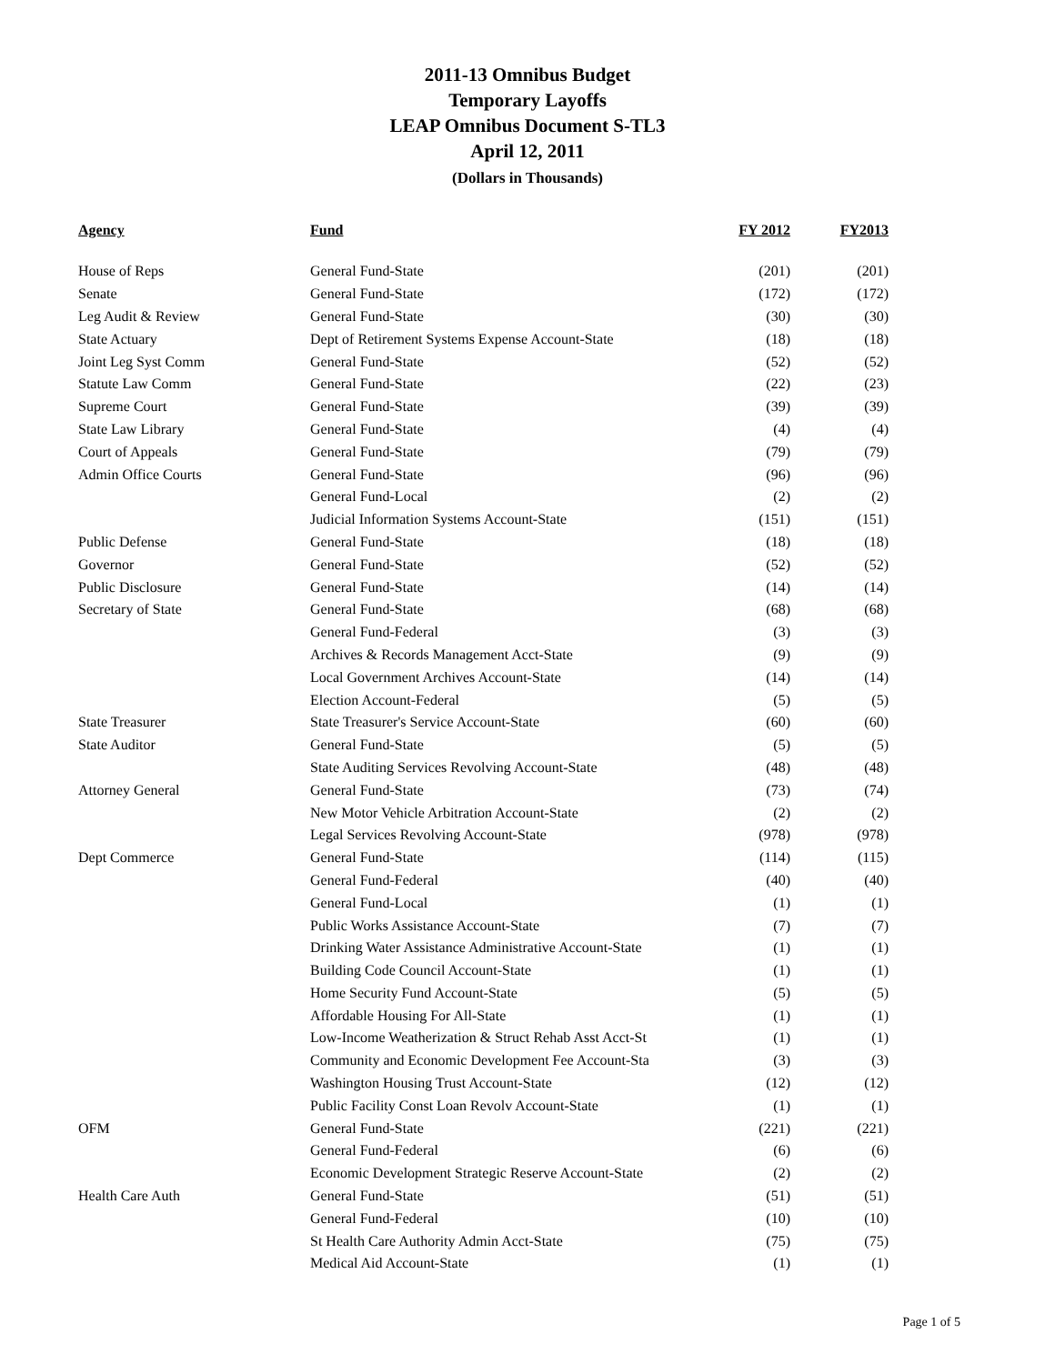2011-13 Omnibus Budget
Temporary Layoffs
LEAP Omnibus Document S-TL3
April 12, 2011
(Dollars in Thousands)
| Agency | Fund | FY 2012 | FY2013 |
| --- | --- | --- | --- |
| House of Reps | General Fund-State | (201) | (201) |
| Senate | General Fund-State | (172) | (172) |
| Leg Audit & Review | General Fund-State | (30) | (30) |
| State Actuary | Dept of Retirement Systems Expense Account-State | (18) | (18) |
| Joint Leg Syst Comm | General Fund-State | (52) | (52) |
| Statute Law Comm | General Fund-State | (22) | (23) |
| Supreme Court | General Fund-State | (39) | (39) |
| State Law Library | General Fund-State | (4) | (4) |
| Court of Appeals | General Fund-State | (79) | (79) |
| Admin Office Courts | General Fund-State | (96) | (96) |
| | General Fund-Local | (2) | (2) |
| | Judicial Information Systems Account-State | (151) | (151) |
| Public Defense | General Fund-State | (18) | (18) |
| Governor | General Fund-State | (52) | (52) |
| Public Disclosure | General Fund-State | (14) | (14) |
| Secretary of State | General Fund-State | (68) | (68) |
| | General Fund-Federal | (3) | (3) |
| | Archives & Records Management Acct-State | (9) | (9) |
| | Local Government Archives Account-State | (14) | (14) |
| | Election Account-Federal | (5) | (5) |
| State Treasurer | State Treasurer's Service Account-State | (60) | (60) |
| State Auditor | General Fund-State | (5) | (5) |
| | State Auditing Services Revolving Account-State | (48) | (48) |
| Attorney General | General Fund-State | (73) | (74) |
| | New Motor Vehicle Arbitration Account-State | (2) | (2) |
| | Legal Services Revolving Account-State | (978) | (978) |
| Dept Commerce | General Fund-State | (114) | (115) |
| | General Fund-Federal | (40) | (40) |
| | General Fund-Local | (1) | (1) |
| | Public Works Assistance Account-State | (7) | (7) |
| | Drinking Water Assistance Administrative Account-State | (1) | (1) |
| | Building Code Council Account-State | (1) | (1) |
| | Home Security Fund Account-State | (5) | (5) |
| | Affordable Housing For All-State | (1) | (1) |
| | Low-Income Weatherization & Struct Rehab Asst Acct-St | (1) | (1) |
| | Community and Economic Development Fee Account-Sta | (3) | (3) |
| | Washington Housing Trust Account-State | (12) | (12) |
| | Public Facility Const Loan Revolv Account-State | (1) | (1) |
| OFM | General Fund-State | (221) | (221) |
| | General Fund-Federal | (6) | (6) |
| | Economic Development Strategic Reserve Account-State | (2) | (2) |
| Health Care Auth | General Fund-State | (51) | (51) |
| | General Fund-Federal | (10) | (10) |
| | St Health Care Authority Admin Acct-State | (75) | (75) |
| | Medical Aid Account-State | (1) | (1) |
Page 1 of 5